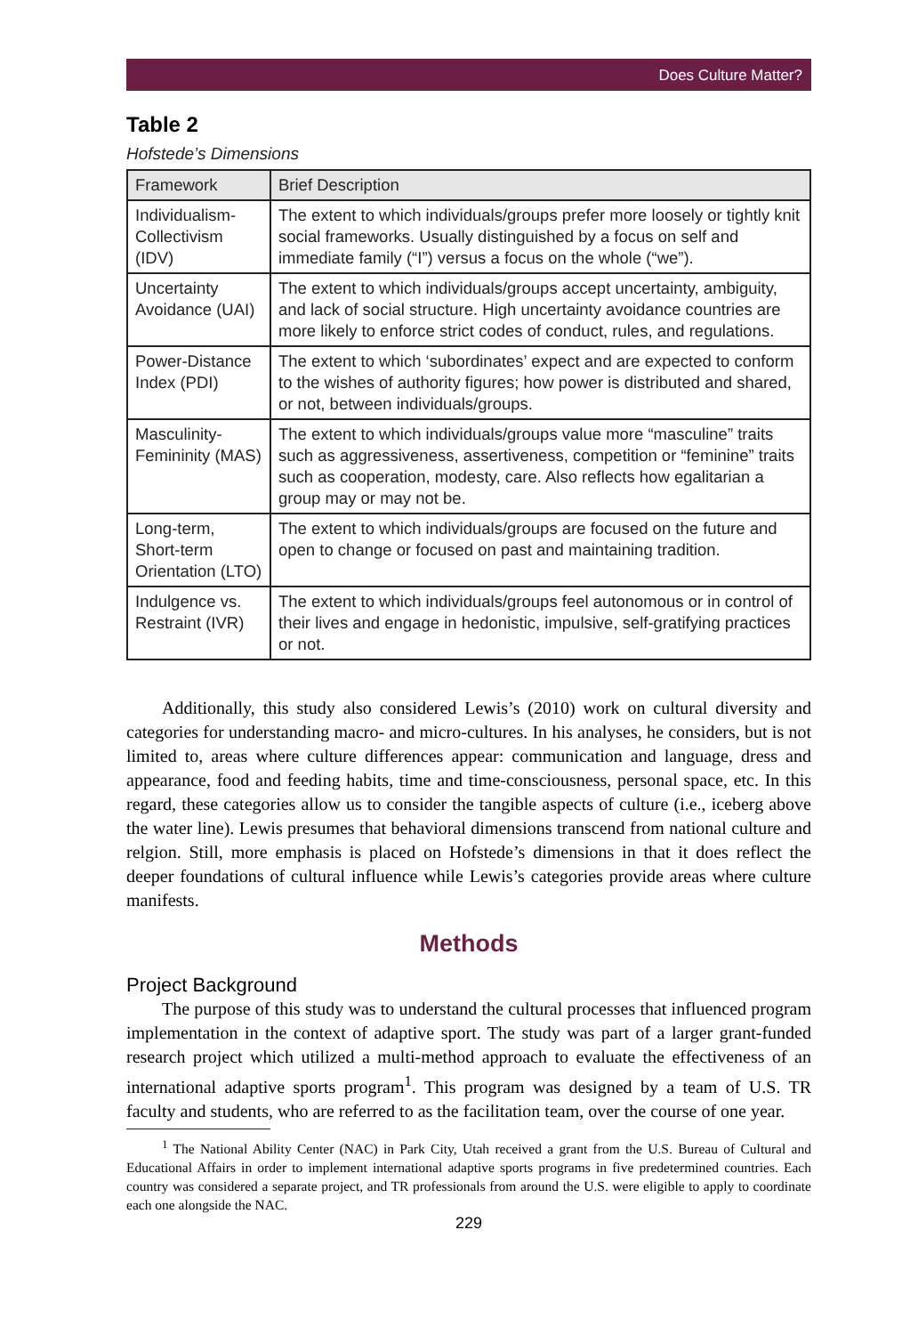Does Culture Matter?
Table 2
Hofstede’s Dimensions
| Framework | Brief Description |
| --- | --- |
| Individualism-Collectivism (IDV) | The extent to which individuals/groups prefer more loosely or tightly knit social frameworks. Usually distinguished by a focus on self and immediate family (“I”) versus a focus on the whole (“we”). |
| Uncertainty Avoidance (UAI) | The extent to which individuals/groups accept uncertainty, ambiguity, and lack of social structure. High uncertainty avoidance countries are more likely to enforce strict codes of conduct, rules, and regulations. |
| Power-Distance Index (PDI) | The extent to which ‘subordinates’ expect and are expected to conform to the wishes of authority figures; how power is distributed and shared, or not, between individuals/groups. |
| Masculinity-Femininity (MAS) | The extent to which individuals/groups value more “masculine” traits such as aggressiveness, assertiveness, competition or “feminine” traits such as cooperation, modesty, care. Also reflects how egalitarian a group may or may not be. |
| Long-term, Short-term Orientation (LTO) | The extent to which individuals/groups are focused on the future and open to change or focused on past and maintaining tradition. |
| Indulgence vs. Restraint (IVR) | The extent to which individuals/groups feel autonomous or in control of their lives and engage in hedonistic, impulsive, self-gratifying practices or not. |
Additionally, this study also considered Lewis’s (2010) work on cultural diversity and categories for understanding macro- and micro-cultures. In his analyses, he considers, but is not limited to, areas where culture differences appear: communication and language, dress and appearance, food and feeding habits, time and time-consciousness, personal space, etc. In this regard, these categories allow us to consider the tangible aspects of culture (i.e., iceberg above the water line). Lewis presumes that behavioral dimensions transcend from national culture and relgion. Still, more emphasis is placed on Hofstede’s dimensions in that it does reflect the deeper foundations of cultural influence while Lewis’s categories provide areas where culture manifests.
Methods
Project Background
The purpose of this study was to understand the cultural processes that influenced program implementation in the context of adaptive sport. The study was part of a larger grant-funded research project which utilized a multi-method approach to evaluate the effectiveness of an international adaptive sports program<sup>1</sup>. This program was designed by a team of U.S. TR faculty and students, who are referred to as the facilitation team, over the course of one year.
<sup>1</sup> The National Ability Center (NAC) in Park City, Utah received a grant from the U.S. Bureau of Cultural and Educational Affairs in order to implement international adaptive sports programs in five predetermined countries. Each country was considered a separate project, and TR professionals from around the U.S. were eligible to apply to coordinate each one alongside the NAC.
229